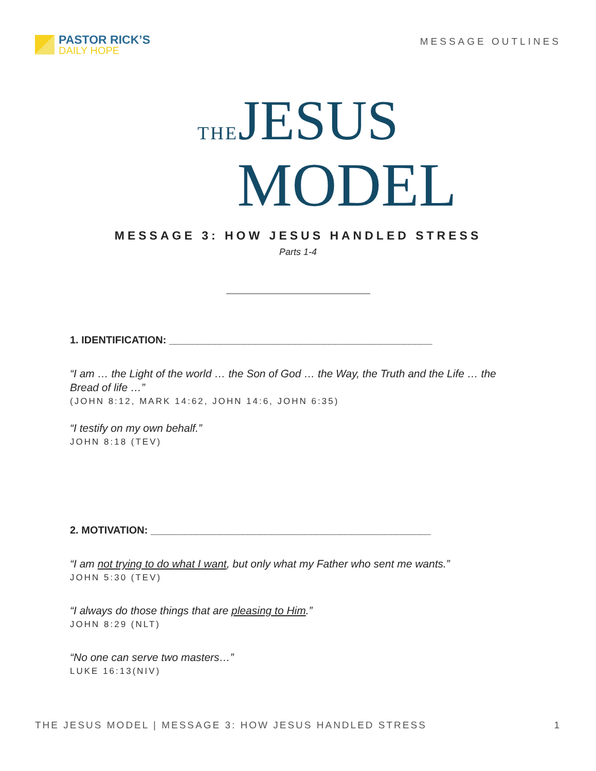PASTOR RICK’S
DAILY HOPE
MESSAGE OUTLINES
THEJESUS
MODEL
MESSAGE 3: HOW JESUS HANDLED STRESS
Parts 1-4
1. IDENTIFICATION: ______________________________________________
“I am … the Light of the world … the Son of God … the Way, the Truth and the Life … the Bread of life …”
(JOHN 8:12, MARK 14:62, JOHN 14:6, JOHN 6:35)
“I testify on my own behalf.”
JOHN 8:18 (TEV)
2. MOTIVATION: _________________________________________________
“I am not trying to do what I want, but only what my Father who sent me wants.”
JOHN 5:30 (TEV)
“I always do those things that are pleasing to Him.”
JOHN 8:29 (NLT)
“No one can serve two masters…”
LUKE 16:13(NIV)
THE JESUS MODEL | MESSAGE 3: HOW JESUS HANDLED STRESS 1